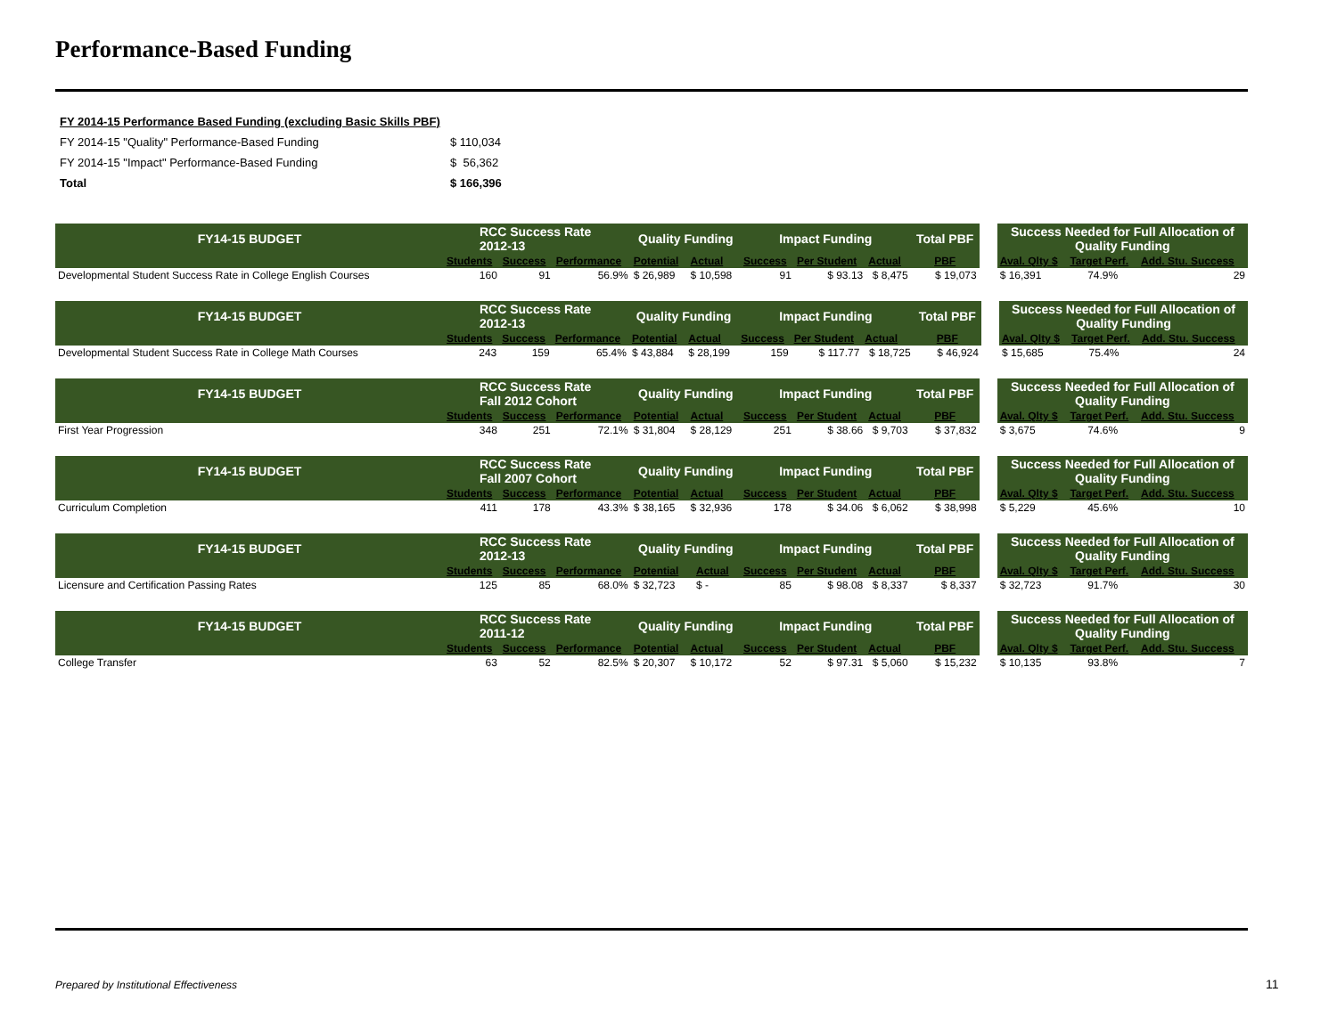Performance-Based Funding
| FY 2014-15 Performance Based Funding (excluding Basic Skills PBF) | |
| FY 2014-15 "Quality" Performance-Based Funding | $ 110,034 |
| FY 2014-15 "Impact" Performance-Based Funding | $ 56,362 |
| Total | $ 166,396 |
| FY14-15 BUDGET | RCC Success Rate 2012-13 | | | Quality Funding | | Impact Funding | | | Total PBF | | Success Needed for Full Allocation of Quality Funding | | |
| | Students | Success | Performance | Potential | Actual | Success | Per Student | Actual | PBF | | Aval. Qlty $ | Target Perf. | Add. Stu. Success |
| Developmental Student Success Rate in College English Courses | 160 | 91 | 56.9% | $ 26,989 | $ 10,598 | 91 | $ 93.13 | $ 8,475 | $ 19,073 | | $ 16,391 | 74.9% | 29 |
| FY14-15 BUDGET | RCC Success Rate 2012-13 | | | Quality Funding | | Impact Funding | | | Total PBF | | Success Needed for Full Allocation of Quality Funding | | |
| | Students | Success | Performance | Potential | Actual | Success | Per Student | Actual | PBF | | Aval. Qlty $ | Target Perf. | Add. Stu. Success |
| Developmental Student Success Rate in College Math Courses | 243 | 159 | 65.4% | $ 43,884 | $ 28,199 | 159 | $ 117.77 | $ 18,725 | $ 46,924 | | $ 15,685 | 75.4% | 24 |
| FY14-15 BUDGET | RCC Success Rate Fall 2012 Cohort | | | Quality Funding | | Impact Funding | | | Total PBF | | Success Needed for Full Allocation of Quality Funding | | |
| | Students | Success | Performance | Potential | Actual | Success | Per Student | Actual | PBF | | Aval. Qlty $ | Target Perf. | Add. Stu. Success |
| First Year Progression | 348 | 251 | 72.1% | $ 31,804 | $ 28,129 | 251 | $ 38.66 | $ 9,703 | $ 37,832 | | $ 3,675 | 74.6% | 9 |
| FY14-15 BUDGET | RCC Success Rate Fall 2007 Cohort | | | Quality Funding | | Impact Funding | | | Total PBF | | Success Needed for Full Allocation of Quality Funding | | |
| | Students | Success | Performance | Potential | Actual | Success | Per Student | Actual | PBF | | Aval. Qlty $ | Target Perf. | Add. Stu. Success |
| Curriculum Completion | 411 | 178 | 43.3% | $ 38,165 | $ 32,936 | 178 | $ 34.06 | $ 6,062 | $ 38,998 | | $ 5,229 | 45.6% | 10 |
| FY14-15 BUDGET | RCC Success Rate 2012-13 | | | Quality Funding | | Impact Funding | | | Total PBF | | Success Needed for Full Allocation of Quality Funding | | |
| | Students | Success | Performance | Potential | Actual | Success | Per Student | Actual | PBF | | Aval. Qlty $ | Target Perf. | Add. Stu. Success |
| Licensure and Certification Passing Rates | 125 | 85 | 68.0% | $ 32,723 | $ - | 85 | $ 98.08 | $ 8,337 | $ 8,337 | | $ 32,723 | 91.7% | 30 |
| FY14-15 BUDGET | RCC Success Rate 2011-12 | | | Quality Funding | | Impact Funding | | | Total PBF | | Success Needed for Full Allocation of Quality Funding | | |
| | Students | Success | Performance | Potential | Actual | Success | Per Student | Actual | PBF | | Aval. Qlty $ | Target Perf. | Add. Stu. Success |
| College Transfer | 63 | 52 | 82.5% | $ 20,307 | $ 10,172 | 52 | $ 97.31 | $ 5,060 | $ 15,232 | | $ 10,135 | 93.8% | 7 |
Prepared by Institutional Effectiveness
11